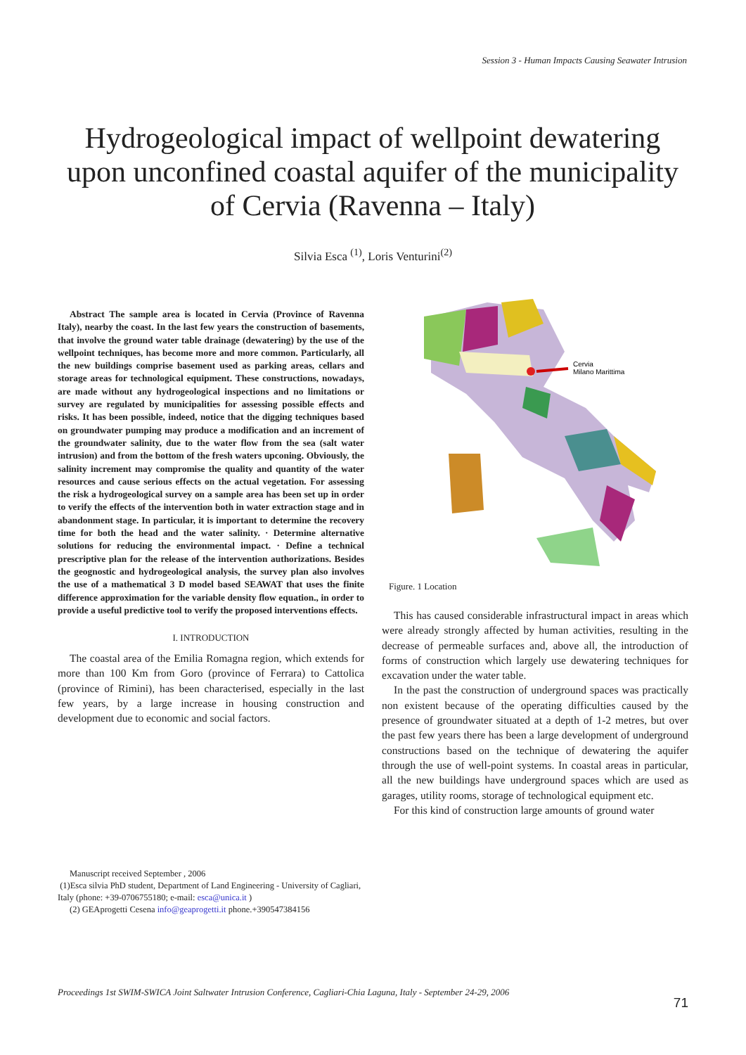Session 3 - Human Impacts Causing Seawater Intrusion
Hydrogeological impact of wellpoint dewatering upon unconfined coastal aquifer of the municipality of Cervia (Ravenna – Italy)
Silvia Esca <sup>(1)</sup>, Loris Venturini<sup>(2)</sup>
Abstract The sample area is located in Cervia (Province of Ravenna Italy), nearby the coast. In the last few years the construction of basements, that involve the ground water table drainage (dewatering) by the use of the wellpoint techniques, has become more and more common. Particularly, all the new buildings comprise basement used as parking areas, cellars and storage areas for technological equipment. These constructions, nowadays, are made without any hydrogeological inspections and no limitations or survey are regulated by municipalities for assessing possible effects and risks. It has been possible, indeed, notice that the digging techniques based on groundwater pumping may produce a modification and an increment of the groundwater salinity, due to the water flow from the sea (salt water intrusion) and from the bottom of the fresh waters upconing. Obviously, the salinity increment may compromise the quality and quantity of the water resources and cause serious effects on the actual vegetation. For assessing the risk a hydrogeological survey on a sample area has been set up in order to verify the effects of the intervention both in water extraction stage and in abandonment stage. In particular, it is important to determine the recovery time for both the head and the water salinity. · Determine alternative solutions for reducing the environmental impact. · Define a technical prescriptive plan for the release of the intervention authorizations. Besides the geognostic and hydrogeological analysis, the survey plan also involves the use of a mathematical 3 D model based SEAWAT that uses the finite difference approximation for the variable density flow equation., in order to provide a useful predictive tool to verify the proposed interventions effects.
I. INTRODUCTION
The coastal area of the Emilia Romagna region, which extends for more than 100 Km from Goro (province of Ferrara) to Cattolica (province of Rimini), has been characterised, especially in the last few years, by a large increase in housing construction and development due to economic and social factors.
Cervia
Milano Marittima
Figure. 1 Location
This has caused considerable infrastructural impact in areas which were already strongly affected by human activities, resulting in the decrease of permeable surfaces and, above all, the introduction of forms of construction which largely use dewatering techniques for excavation under the water table.
In the past the construction of underground spaces was practically non existent because of the operating difficulties caused by the presence of groundwater situated at a depth of 1-2 metres, but over the past few years there has been a large development of underground constructions based on the technique of dewatering the aquifer through the use of well-point systems. In coastal areas in particular, all the new buildings have underground spaces which are used as garages, utility rooms, storage of technological equipment etc.
For this kind of construction large amounts of ground water
Manuscript received September , 2006
(1)Esca silvia PhD student, Department of Land Engineering - University of Cagliari, Italy (phone: +39-0706755180; e-mail: esca@unica.it )
(2) GEAprogetti Cesena info@geaprogetti.it phone.+390547384156
Proceedings 1st SWIM-SWICA Joint Saltwater Intrusion Conference, Cagliari-Chia Laguna, Italy - September 24-29, 2006
71